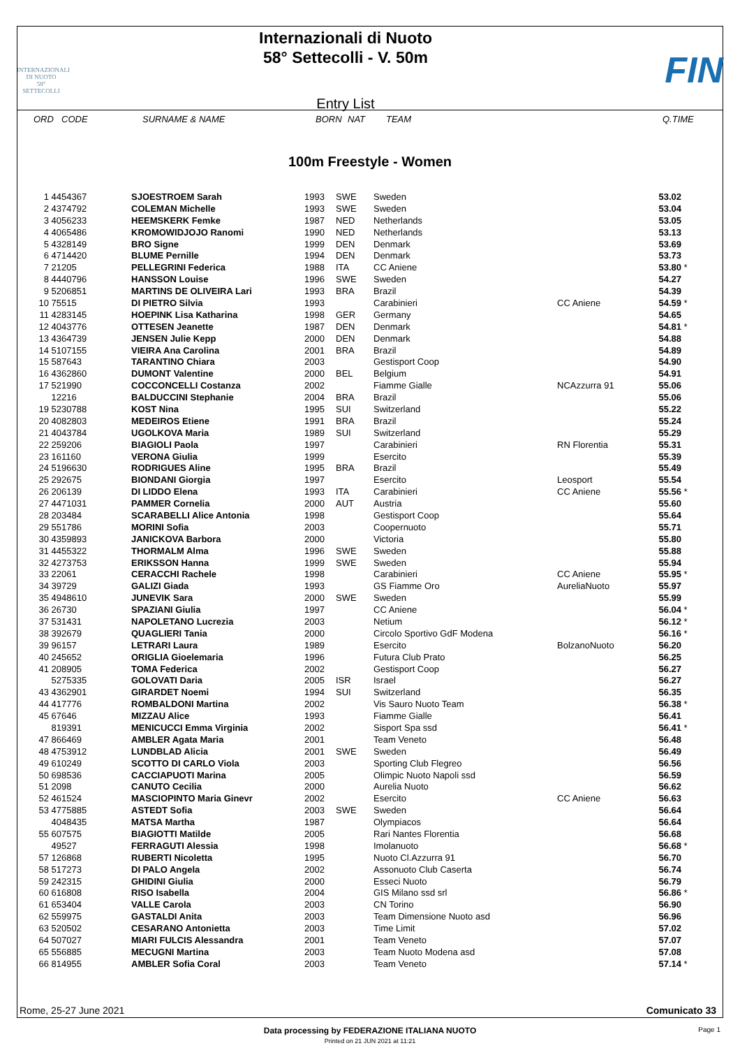INTERNAZIONALI
DI NUOTO
58°
SETTECOLLI
Internazionali di Nuoto
58° Settecolli - V. 50m
Entry List
FIN
ORD CODE SURNAME & NAME BORN NAT TEAM Q.TIME
100m Freestyle - Women
| 1 | 4454367 | SJOESTROEM Sarah | 1993 | SWE | Sweden | | 53.02 | |
| 2 | 4374792 | COLEMAN Michelle | 1993 | SWE | Sweden | | 53.04 | |
| 3 | 4056233 | HEEMSKERK Femke | 1987 | NED | Netherlands | | 53.05 | |
| 4 | 4065486 | KROMOWIDJOJO Ranomi | 1990 | NED | Netherlands | | 53.13 | |
| 5 | 4328149 | BRO Signe | 1999 | DEN | Denmark | | 53.69 | |
| 6 | 4714420 | BLUME Pernille | 1994 | DEN | Denmark | | 53.73 | |
| 7 | 21205 | PELLEGRINI Federica | 1988 | ITA | CC Aniene | | 53.80 | * |
| 8 | 4440796 | HANSSON Louise | 1996 | SWE | Sweden | | 54.27 | |
| 9 | 5206851 | MARTINS DE OLIVEIRA Lari | 1993 | BRA | Brazil | | 54.39 | |
| 10 | 75515 | DI PIETRO Silvia | 1993 | | Carabinieri | CC Aniene | 54.59 | * |
| 11 | 4283145 | HOEPINK Lisa Katharina | 1998 | GER | Germany | | 54.65 | |
| 12 | 4043776 | OTTESEN Jeanette | 1987 | DEN | Denmark | | 54.81 | * |
| 13 | 4364739 | JENSEN Julie Kepp | 2000 | DEN | Denmark | | 54.88 | |
| 14 | 5107155 | VIEIRA Ana Carolina | 2001 | BRA | Brazil | | 54.89 | |
| 15 | 587643 | TARANTINO Chiara | 2003 | | Gestisport Coop | | 54.90 | |
| 16 | 4362860 | DUMONT Valentine | 2000 | BEL | Belgium | | 54.91 | |
| 17 | 521990 | COCCONCELLI Costanza | 2002 | | Fiamme Gialle | NCAzzurra 91 | 55.06 | |
| | 12216 | BALDUCCINI Stephanie | 2004 | BRA | Brazil | | 55.06 | |
| 19 | 5230788 | KOST Nina | 1995 | SUI | Switzerland | | 55.22 | |
| 20 | 4082803 | MEDEIROS Etiene | 1991 | BRA | Brazil | | 55.24 | |
| 21 | 4043784 | UGOLKOVA Maria | 1989 | SUI | Switzerland | | 55.29 | |
| 22 | 259206 | BIAGIOLI Paola | 1997 | | Carabinieri | RN Florentia | 55.31 | |
| 23 | 161160 | VERONA Giulia | 1999 | | Esercito | | 55.39 | |
| 24 | 5196630 | RODRIGUES Aline | 1995 | BRA | Brazil | | 55.49 | |
| 25 | 292675 | BIONDANI Giorgia | 1997 | | Esercito | Leosport | 55.54 | |
| 26 | 206139 | DI LIDDO Elena | 1993 | ITA | Carabinieri | CC Aniene | 55.56 | * |
| 27 | 4471031 | PAMMER Cornelia | 2000 | AUT | Austria | | 55.60 | |
| 28 | 203484 | SCARABELLI Alice Antonia | 1998 | | Gestisport Coop | | 55.64 | |
| 29 | 551786 | MORINI Sofia | 2003 | | Coopernuoto | | 55.71 | |
| 30 | 4359893 | JANICKOVA Barbora | 2000 | | Victoria | | 55.80 | |
| 31 | 4455322 | THORMALM Alma | 1996 | SWE | Sweden | | 55.88 | |
| 32 | 4273753 | ERIKSSON Hanna | 1999 | SWE | Sweden | | 55.94 | |
| 33 | 22061 | CERACCHI Rachele | 1998 | | Carabinieri | CC Aniene | 55.95 | * |
| 34 | 39729 | GALIZI Giada | 1993 | | GS Fiamme Oro | AureliaNuoto | 55.97 | |
| 35 | 4948610 | JUNEVIK Sara | 2000 | SWE | Sweden | | 55.99 | |
| 36 | 26730 | SPAZIANI Giulia | 1997 | | CC Aniene | | 56.04 | * |
| 37 | 531431 | NAPOLETANO Lucrezia | 2003 | | Netium | | 56.12 | * |
| 38 | 392679 | QUAGLIERI Tania | 2000 | | Circolo Sportivo GdF Modena | | 56.16 | * |
| 39 | 96157 | LETRARI Laura | 1989 | | Esercito | BolzanoNuoto | 56.20 | |
| 40 | 245652 | ORIGLIA Gioelemaria | 1996 | | Futura Club Prato | | 56.25 | |
| 41 | 208905 | TOMA Federica | 2002 | | Gestisport Coop | | 56.27 | |
| | 5275335 | GOLOVATI Daria | 2005 | ISR | Israel | | 56.27 | |
| 43 | 4362901 | GIRARDET Noemi | 1994 | SUI | Switzerland | | 56.35 | |
| 44 | 417776 | ROMBALDONI Martina | 2002 | | Vis Sauro Nuoto Team | | 56.38 | * |
| 45 | 67646 | MIZZAU Alice | 1993 | | Fiamme Gialle | | 56.41 | |
| | 819391 | MENICUCCI Emma Virginia | 2002 | | Sisport Spa ssd | | 56.41 | * |
| 47 | 866469 | AMBLER Agata Maria | 2001 | | Team Veneto | | 56.48 | |
| 48 | 4753912 | LUNDBLAD Alicia | 2001 | SWE | Sweden | | 56.49 | |
| 49 | 610249 | SCOTTO DI CARLO Viola | 2003 | | Sporting Club Flegreo | | 56.56 | |
| 50 | 698536 | CACCIAPUOTI Marina | 2005 | | Olimpic Nuoto Napoli ssd | | 56.59 | |
| 51 | 2098 | CANUTO Cecilia | 2000 | | Aurelia Nuoto | | 56.62 | |
| 52 | 461524 | MASCIOPINTO Maria Ginevr | 2002 | | Esercito | CC Aniene | 56.63 | |
| 53 | 4775885 | ASTEDT Sofia | 2003 | SWE | Sweden | | 56.64 | |
| | 4048435 | MATSA Martha | 1987 | | Olympiacos | | 56.64 | |
| 55 | 607575 | BIAGIOTTI Matilde | 2005 | | Rari Nantes Florentia | | 56.68 | |
| | 49527 | FERRAGUTI Alessia | 1998 | | Imolanuoto | | 56.68 | * |
| 57 | 126868 | RUBERTI Nicoletta | 1995 | | Nuoto Cl.Azzurra 91 | | 56.70 | |
| 58 | 517273 | DI PALO Angela | 2002 | | Assonuoto Club Caserta | | 56.74 | |
| 59 | 242315 | GHIDINI Giulia | 2000 | | Esseci Nuoto | | 56.79 | |
| 60 | 616808 | RISO Isabella | 2004 | | GIS Milano ssd srl | | 56.86 | * |
| 61 | 653404 | VALLE Carola | 2003 | | CN Torino | | 56.90 | |
| 62 | 559975 | GASTALDI Anita | 2003 | | Team Dimensione Nuoto asd | | 56.96 | |
| 63 | 520502 | CESARANO Antonietta | 2003 | | Time Limit | | 57.02 | |
| 64 | 507027 | MIARI FULCIS Alessandra | 2001 | | Team Veneto | | 57.07 | |
| 65 | 556885 | MECUGNI Martina | 2003 | | Team Nuoto Modena asd | | 57.08 | |
| 66 | 814955 | AMBLER Sofia Coral | 2003 | | Team Veneto | | 57.14 | * |
Rome, 25-27 June 2021 Comunicato 33
Data processing by FEDERAZIONE ITALIANA NUOTO Page 1
Printed on 21 JUN 2021 at 11:21